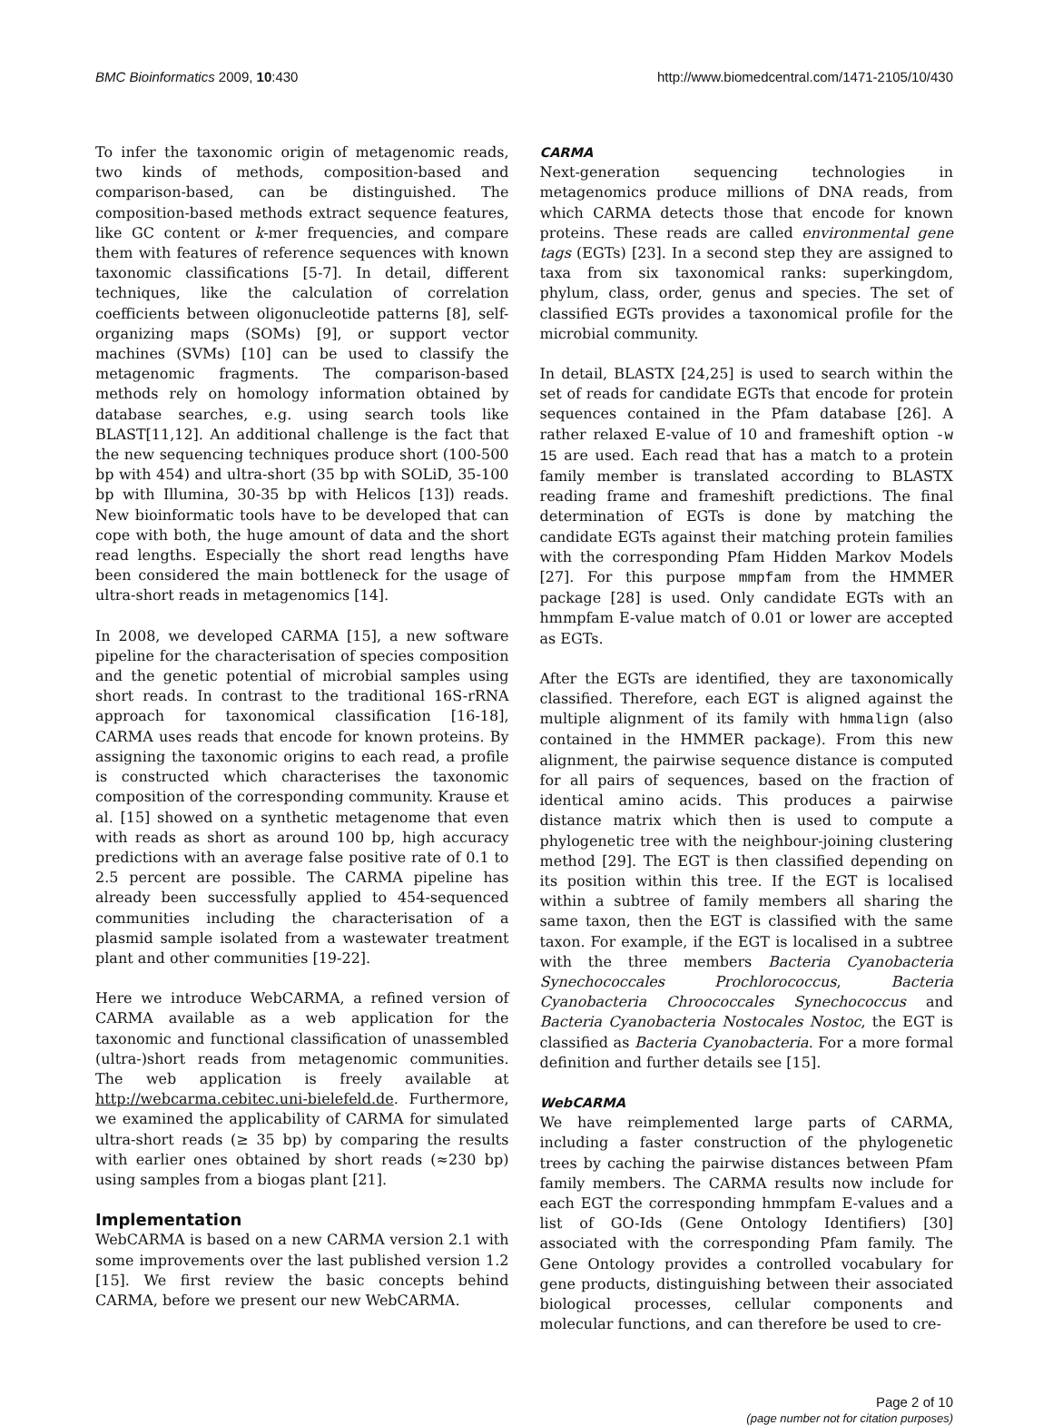BMC Bioinformatics 2009, 10:430 http://www.biomedcentral.com/1471-2105/10/430
To infer the taxonomic origin of metagenomic reads, two kinds of methods, composition-based and comparison-based, can be distinguished. The composition-based methods extract sequence features, like GC content or k-mer frequencies, and compare them with features of reference sequences with known taxonomic classifications [5-7]. In detail, different techniques, like the calculation of correlation coefficients between oligonucleotide patterns [8], self-organizing maps (SOMs) [9], or support vector machines (SVMs) [10] can be used to classify the metagenomic fragments. The comparison-based methods rely on homology information obtained by database searches, e.g. using search tools like BLAST[11,12]. An additional challenge is the fact that the new sequencing techniques produce short (100-500 bp with 454) and ultra-short (35 bp with SOLiD, 35-100 bp with Illumina, 30-35 bp with Helicos [13]) reads. New bioinformatic tools have to be developed that can cope with both, the huge amount of data and the short read lengths. Especially the short read lengths have been considered the main bottleneck for the usage of ultra-short reads in metagenomics [14].
In 2008, we developed CARMA [15], a new software pipeline for the characterisation of species composition and the genetic potential of microbial samples using short reads. In contrast to the traditional 16S-rRNA approach for taxonomical classification [16-18], CARMA uses reads that encode for known proteins. By assigning the taxonomic origins to each read, a profile is constructed which characterises the taxonomic composition of the corresponding community. Krause et al. [15] showed on a synthetic metagenome that even with reads as short as around 100 bp, high accuracy predictions with an average false positive rate of 0.1 to 2.5 percent are possible. The CARMA pipeline has already been successfully applied to 454-sequenced communities including the characterisation of a plasmid sample isolated from a wastewater treatment plant and other communities [19-22].
Here we introduce WebCARMA, a refined version of CARMA available as a web application for the taxonomic and functional classification of unassembled (ultra-)short reads from metagenomic communities. The web application is freely available at http://webcarma.cebitec.uni-bielefeld.de. Furthermore, we examined the applicability of CARMA for simulated ultra-short reads (≥ 35 bp) by comparing the results with earlier ones obtained by short reads (≈230 bp) using samples from a biogas plant [21].
Implementation
WebCARMA is based on a new CARMA version 2.1 with some improvements over the last published version 1.2 [15]. We first review the basic concepts behind CARMA, before we present our new WebCARMA.
CARMA
Next-generation sequencing technologies in metagenomics produce millions of DNA reads, from which CARMA detects those that encode for known proteins. These reads are called environmental gene tags (EGTs) [23]. In a second step they are assigned to taxa from six taxonomical ranks: superkingdom, phylum, class, order, genus and species. The set of classified EGTs provides a taxonomical profile for the microbial community.
In detail, BLASTX [24,25] is used to search within the set of reads for candidate EGTs that encode for protein sequences contained in the Pfam database [26]. A rather relaxed E-value of 10 and frameshift option -w 15 are used. Each read that has a match to a protein family member is translated according to BLASTX reading frame and frameshift predictions. The final determination of EGTs is done by matching the candidate EGTs against their matching protein families with the corresponding Pfam Hidden Markov Models [27]. For this purpose mmpfam from the HMMER package [28] is used. Only candidate EGTs with an hmmpfam E-value match of 0.01 or lower are accepted as EGTs.
After the EGTs are identified, they are taxonomically classified. Therefore, each EGT is aligned against the multiple alignment of its family with hmmalign (also contained in the HMMER package). From this new alignment, the pairwise sequence distance is computed for all pairs of sequences, based on the fraction of identical amino acids. This produces a pairwise distance matrix which then is used to compute a phylogenetic tree with the neighbour-joining clustering method [29]. The EGT is then classified depending on its position within this tree. If the EGT is localised within a subtree of family members all sharing the same taxon, then the EGT is classified with the same taxon. For example, if the EGT is localised in a subtree with the three members Bacteria Cyanobacteria Synechococcales Prochlorococcus, Bacteria Cyanobacteria Chroococcales Synechococcus and Bacteria Cyanobacteria Nostocales Nostoc, the EGT is classified as Bacteria Cyanobacteria. For a more formal definition and further details see [15].
WebCARMA
We have reimplemented large parts of CARMA, including a faster construction of the phylogenetic trees by caching the pairwise distances between Pfam family members. The CARMA results now include for each EGT the corresponding hmmpfam E-values and a list of GO-Ids (Gene Ontology Identifiers) [30] associated with the corresponding Pfam family. The Gene Ontology provides a controlled vocabulary for gene products, distinguishing between their associated biological processes, cellular components and molecular functions, and can therefore be used to cre-
Page 2 of 10
(page number not for citation purposes)